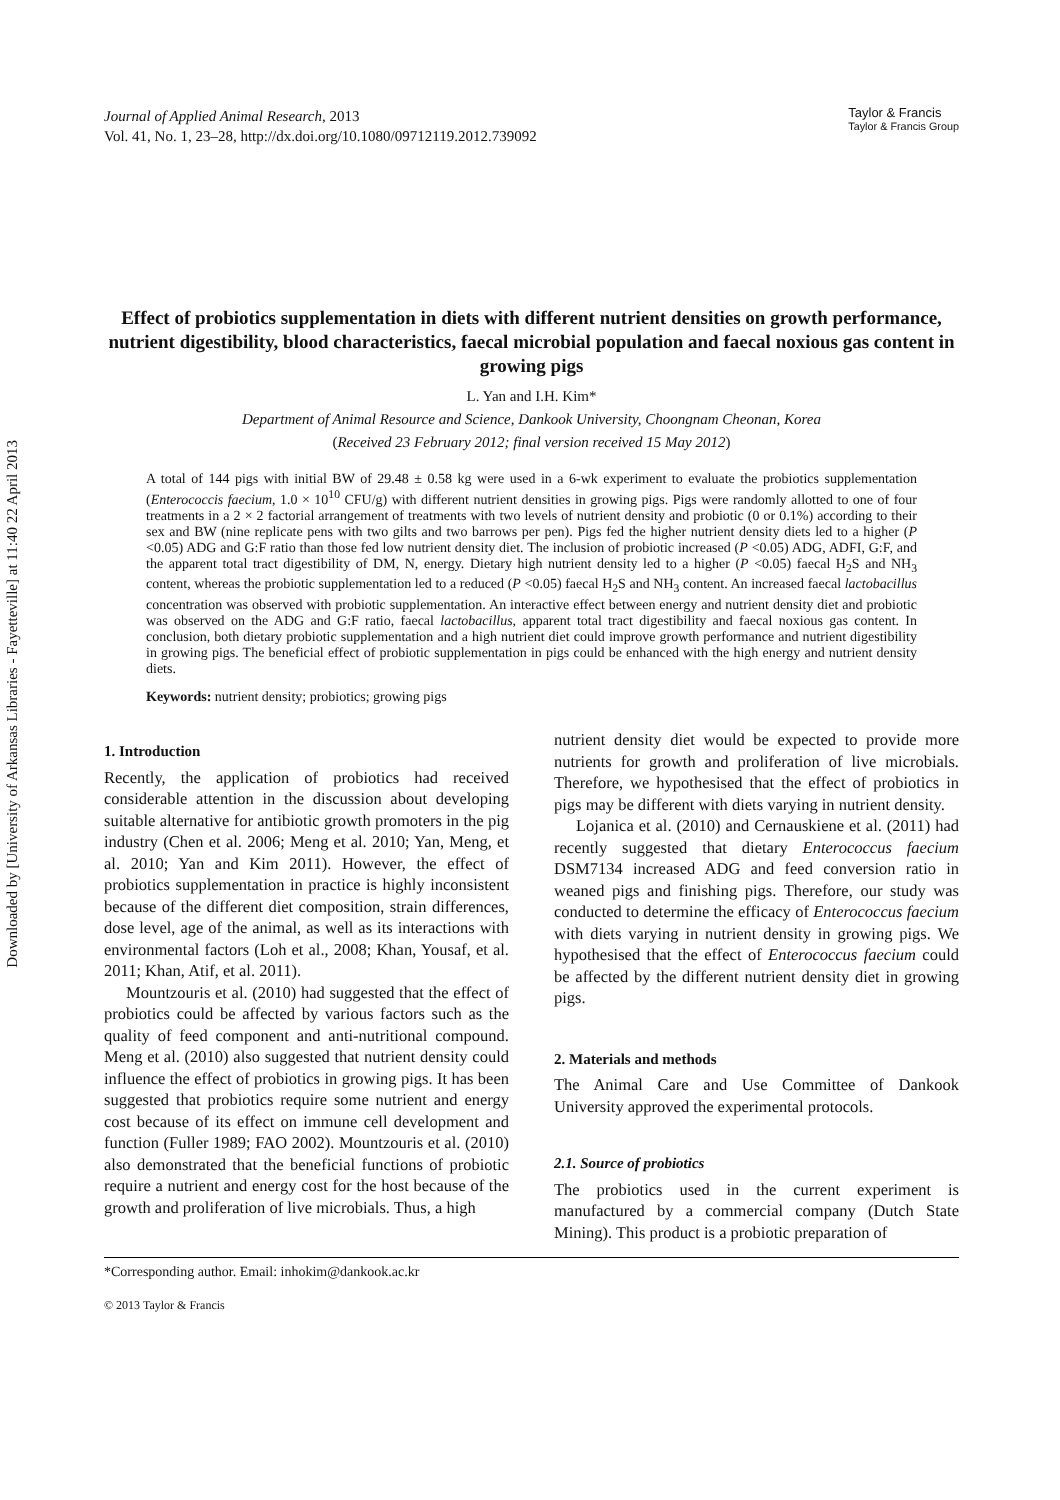Downloaded by [University of Arkansas Libraries - Fayetteville] at 11:40 22 April 2013
Journal of Applied Animal Research, 2013
Vol. 41, No. 1, 23–28, http://dx.doi.org/10.1080/09712119.2012.739092
Taylor & Francis
Taylor & Francis Group
Effect of probiotics supplementation in diets with different nutrient densities on growth performance, nutrient digestibility, blood characteristics, faecal microbial population and faecal noxious gas content in growing pigs
L. Yan and I.H. Kim*
Department of Animal Resource and Science, Dankook University, Choongnam Cheonan, Korea
(Received 23 February 2012; final version received 15 May 2012)
A total of 144 pigs with initial BW of 29.48 ± 0.58 kg were used in a 6-wk experiment to evaluate the probiotics supplementation (Enterococcis faecium, 1.0 × 10<sup>10</sup> CFU/g) with different nutrient densities in growing pigs. Pigs were randomly allotted to one of four treatments in a 2 × 2 factorial arrangement of treatments with two levels of nutrient density and probiotic (0 or 0.1%) according to their sex and BW (nine replicate pens with two gilts and two barrows per pen). Pigs fed the higher nutrient density diets led to a higher (P <0.05) ADG and G:F ratio than those fed low nutrient density diet. The inclusion of probiotic increased (P <0.05) ADG, ADFI, G:F, and the apparent total tract digestibility of DM, N, energy. Dietary high nutrient density led to a higher (P <0.05) faecal H<sub>2</sub>S and NH<sub>3</sub> content, whereas the probiotic supplementation led to a reduced (P <0.05) faecal H<sub>2</sub>S and NH<sub>3</sub> content. An increased faecal lactobacillus concentration was observed with probiotic supplementation. An interactive effect between energy and nutrient density diet and probiotic was observed on the ADG and G:F ratio, faecal lactobacillus, apparent total tract digestibility and faecal noxious gas content. In conclusion, both dietary probiotic supplementation and a high nutrient diet could improve growth performance and nutrient digestibility in growing pigs. The beneficial effect of probiotic supplementation in pigs could be enhanced with the high energy and nutrient density diets.
Keywords: nutrient density; probiotics; growing pigs
1. Introduction
Recently, the application of probiotics had received considerable attention in the discussion about developing suitable alternative for antibiotic growth promoters in the pig industry (Chen et al. 2006; Meng et al. 2010; Yan, Meng, et al. 2010; Yan and Kim 2011). However, the effect of probiotics supplementation in practice is highly inconsistent because of the different diet composition, strain differences, dose level, age of the animal, as well as its interactions with environmental factors (Loh et al., 2008; Khan, Yousaf, et al. 2011; Khan, Atif, et al. 2011).
Mountzouris et al. (2010) had suggested that the effect of probiotics could be affected by various factors such as the quality of feed component and anti-nutritional compound. Meng et al. (2010) also suggested that nutrient density could influence the effect of probiotics in growing pigs. It has been suggested that probiotics require some nutrient and energy cost because of its effect on immune cell development and function (Fuller 1989; FAO 2002). Mountzouris et al. (2010) also demonstrated that the beneficial functions of probiotic require a nutrient and energy cost for the host because of the growth and proliferation of live microbials. Thus, a high
nutrient density diet would be expected to provide more nutrients for growth and proliferation of live microbials. Therefore, we hypothesised that the effect of probiotics in pigs may be different with diets varying in nutrient density.
Lojanica et al. (2010) and Cernauskiene et al. (2011) had recently suggested that dietary Enterococcus faecium DSM7134 increased ADG and feed conversion ratio in weaned pigs and finishing pigs. Therefore, our study was conducted to determine the efficacy of Enterococcus faecium with diets varying in nutrient density in growing pigs. We hypothesised that the effect of Enterococcus faecium could be affected by the different nutrient density diet in growing pigs.
2. Materials and methods
The Animal Care and Use Committee of Dankook University approved the experimental protocols.
2.1. Source of probiotics
The probiotics used in the current experiment is manufactured by a commercial company (Dutch State Mining). This product is a probiotic preparation of
*Corresponding author. Email: inhokim@dankook.ac.kr
© 2013 Taylor & Francis